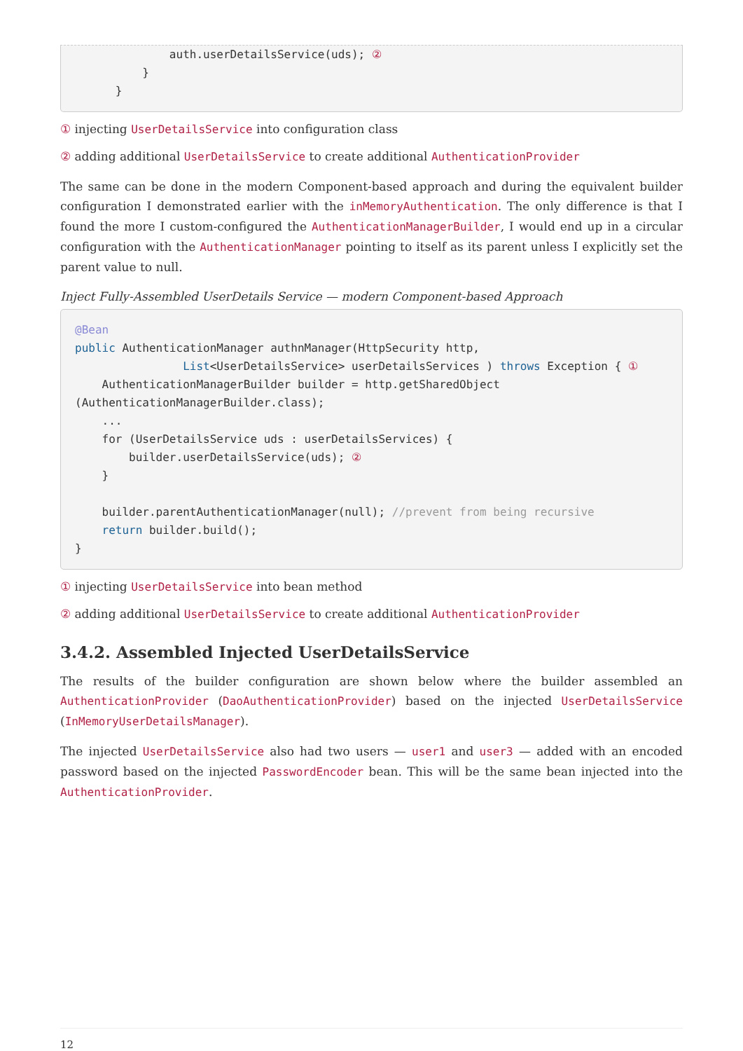auth.userDetailsService(uds); ②
          }
      }
① injecting UserDetailsService into configuration class
② adding additional UserDetailsService to create additional AuthenticationProvider
The same can be done in the modern Component-based approach and during the equivalent builder configuration I demonstrated earlier with the inMemoryAuthentication. The only difference is that I found the more I custom-configured the AuthenticationManagerBuilder, I would end up in a circular configuration with the AuthenticationManager pointing to itself as its parent unless I explicitly set the parent value to null.
Inject Fully-Assembled UserDetails Service — modern Component-based Approach
@Bean
public AuthenticationManager authnManager(HttpSecurity http,
                List<UserDetailsService> userDetailsServices ) throws Exception { ①
    AuthenticationManagerBuilder builder = http.getSharedObject
(AuthenticationManagerBuilder.class);
    ...
    for (UserDetailsService uds : userDetailsServices) {
        builder.userDetailsService(uds); ②
    }

    builder.parentAuthenticationManager(null); //prevent from being recursive
    return builder.build();
}
① injecting UserDetailsService into bean method
② adding additional UserDetailsService to create additional AuthenticationProvider
3.4.2. Assembled Injected UserDetailsService
The results of the builder configuration are shown below where the builder assembled an AuthenticationProvider (DaoAuthenticationProvider) based on the injected UserDetailsService (InMemoryUserDetailsManager).
The injected UserDetailsService also had two users — user1 and user3 — added with an encoded password based on the injected PasswordEncoder bean. This will be the same bean injected into the AuthenticationProvider.
12